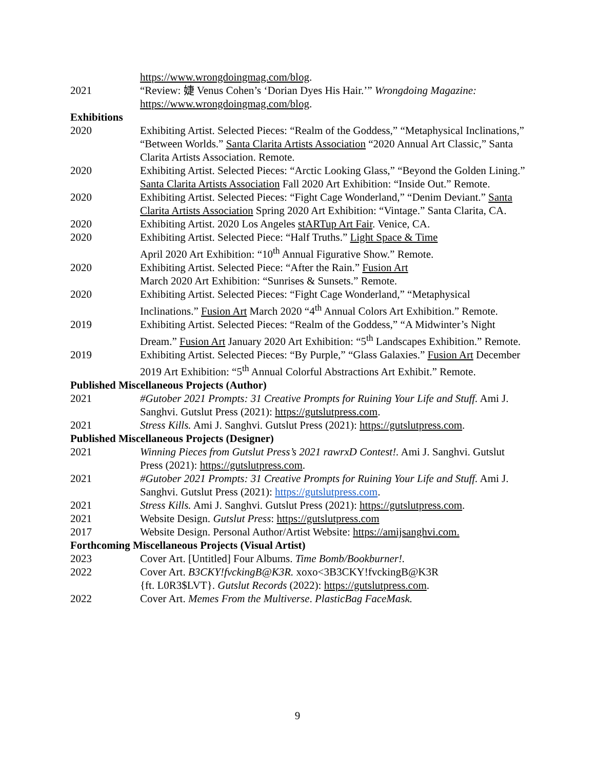https://www.wrongdoingmag.com/blog.
2021 “Review: 婕 Venus Cohen’s ‘Dorian Dyes His Hair.’” Wrongdoing Magazine: https://www.wrongdoingmag.com/blog.
Exhibitions
2020 Exhibiting Artist. Selected Pieces: “Realm of the Goddess,” “Metaphysical Inclinations,” “Between Worlds.” Santa Clarita Artists Association “2020 Annual Art Classic,” Santa Clarita Artists Association. Remote.
2020 Exhibiting Artist. Selected Pieces: “Arctic Looking Glass,” “Beyond the Golden Lining.” Santa Clarita Artists Association Fall 2020 Art Exhibition: “Inside Out.” Remote.
2020 Exhibiting Artist. Selected Pieces: “Fight Cage Wonderland,” “Denim Deviant.” Santa Clarita Artists Association Spring 2020 Art Exhibition: “Vintage.” Santa Clarita, CA.
2020 Exhibiting Artist. 2020 Los Angeles stARTup Art Fair. Venice, CA.
2020 Exhibiting Artist. Selected Piece: “Half Truths.” Light Space & Time
April 2020 Art Exhibition: “10<sup>th</sup> Annual Figurative Show.” Remote.
2020 Exhibiting Artist. Selected Piece: “After the Rain.” Fusion Art
March 2020 Art Exhibition: “Sunrises & Sunsets.” Remote.
2020 Exhibiting Artist. Selected Pieces: “Fight Cage Wonderland,” “Metaphysical Inclinations.” Fusion Art March 2020 “4<sup>th</sup> Annual Colors Art Exhibition.” Remote.
2019 Exhibiting Artist. Selected Pieces: “Realm of the Goddess,” “A Midwinter’s Night
Dream.” Fusion Art January 2020 Art Exhibition: “5<sup>th</sup> Landscapes Exhibition.” Remote.
2019 Exhibiting Artist. Selected Pieces: “By Purple,” “Glass Galaxies.” Fusion Art December 2019 Art Exhibition: “5<sup>th</sup> Annual Colorful Abstractions Art Exhibit.” Remote.
Published Miscellaneous Projects (Author)
2021 #Gutober 2021 Prompts: 31 Creative Prompts for Ruining Your Life and Stuff. Ami J. Sanghvi. Gutslut Press (2021): https://gutslutpress.com.
2021 Stress Kills. Ami J. Sanghvi. Gutslut Press (2021): https://gutslutpress.com.
Published Miscellaneous Projects (Designer)
2021 Winning Pieces from Gutslut Press’s 2021 rawrxD Contest!. Ami J. Sanghvi. Gutslut Press (2021): https://gutslutpress.com.
2021 #Gutober 2021 Prompts: 31 Creative Prompts for Ruining Your Life and Stuff. Ami J. Sanghvi. Gutslut Press (2021): https://gutslutpress.com.
2021 Stress Kills. Ami J. Sanghvi. Gutslut Press (2021): https://gutslutpress.com.
2021 Website Design. Gutslut Press: https://gutslutpress.com
2017 Website Design. Personal Author/Artist Website: https://amijsanghvi.com.
Forthcoming Miscellaneous Projects (Visual Artist)
2023 Cover Art. [Untitled] Four Albums. Time Bomb/Bookburner!.
2022 Cover Art. B3CKY!fvckingB@K3R. xoxo<3B3CKY!fvckingB@K3R
{ft. L0R3$LVT}. Gutslut Records (2022): https://gutslutpress.com.
2022 Cover Art. Memes From the Multiverse. PlasticBag FaceMask.
9